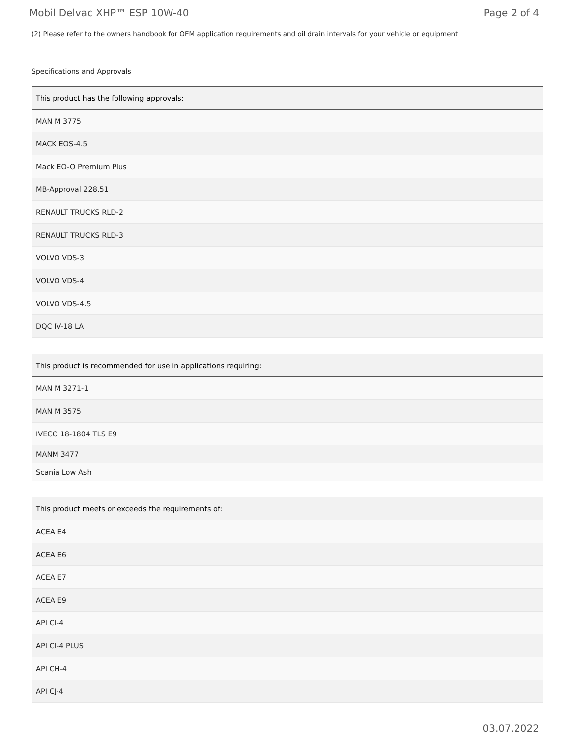Mobil Delvac XHP™ ESP 10W-40 Page 2 of 4
(2) Please refer to the owners handbook for OEM application requirements and oil drain intervals for your vehicle or equipment
Specifications and Approvals
| This product has the following approvals: |
| --- |
| MAN M 3775 |
| MACK EOS-4.5 |
| Mack EO-O Premium Plus |
| MB-Approval 228.51 |
| RENAULT TRUCKS RLD-2 |
| RENAULT TRUCKS RLD-3 |
| VOLVO VDS-3 |
| VOLVO VDS-4 |
| VOLVO VDS-4.5 |
| DQC IV-18 LA |
| This product is recommended for use in applications requiring: |
| --- |
| MAN M 3271-1 |
| MAN M 3575 |
| IVECO 18-1804 TLS E9 |
| MANM 3477 |
| Scania Low Ash |
| This product meets or exceeds the requirements of: |
| --- |
| ACEA E4 |
| ACEA E6 |
| ACEA E7 |
| ACEA E9 |
| API CI-4 |
| API CI-4 PLUS |
| API CH-4 |
| API CJ-4 |
03.07.2022